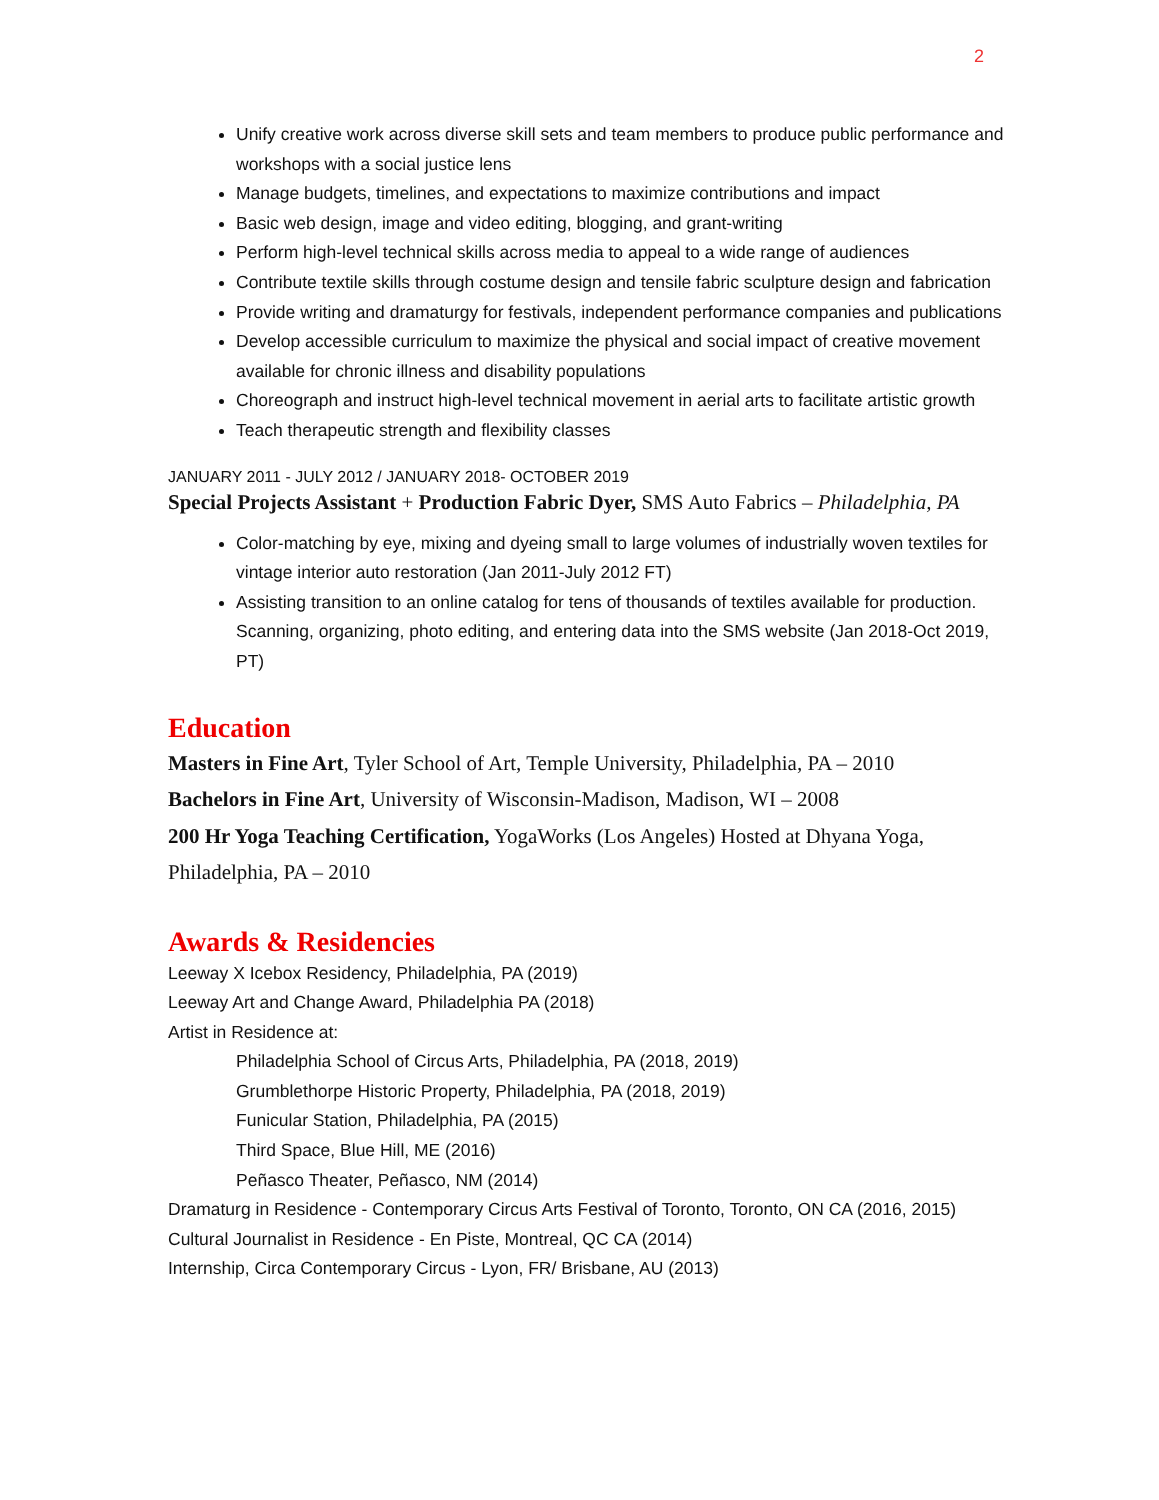2
Unify creative work across diverse skill sets and team members to produce public performance and workshops with a social justice lens
Manage budgets, timelines, and expectations to maximize contributions and impact
Basic web design, image and video editing, blogging, and grant-writing
Perform high-level technical skills across media to appeal to a wide range of audiences
Contribute textile skills through costume design and tensile fabric sculpture design and fabrication
Provide writing and dramaturgy for festivals, independent performance companies and publications
Develop accessible curriculum to maximize the physical and social impact of creative movement available for chronic illness and disability populations
Choreograph and instruct high-level technical movement in aerial arts to facilitate artistic growth
Teach therapeutic strength and flexibility classes
JANUARY 2011 - JULY 2012 / JANUARY 2018- OCTOBER 2019
Special Projects Assistant + Production Fabric Dyer, SMS Auto Fabrics – Philadelphia, PA
Color-matching by eye, mixing and dyeing small to large volumes of industrially woven textiles for vintage interior auto restoration (Jan 2011-July 2012 FT)
Assisting transition to an online catalog for tens of thousands of textiles available for production. Scanning, organizing, photo editing, and entering data into the SMS website (Jan 2018-Oct 2019, PT)
Education
Masters in Fine Art, Tyler School of Art, Temple University, Philadelphia, PA – 2010
Bachelors in Fine Art, University of Wisconsin-Madison, Madison, WI – 2008
200 Hr Yoga Teaching Certification, YogaWorks (Los Angeles) Hosted at Dhyana Yoga, Philadelphia, PA – 2010
Awards & Residencies
Leeway X Icebox Residency, Philadelphia, PA (2019)
Leeway Art and Change Award, Philadelphia PA (2018)
Artist in Residence at:
Philadelphia School of Circus Arts, Philadelphia, PA (2018, 2019)
Grumblethorpe Historic Property, Philadelphia, PA (2018, 2019)
Funicular Station, Philadelphia, PA (2015)
Third Space, Blue Hill, ME (2016)
Peñasco Theater, Peñasco, NM (2014)
Dramaturg in Residence - Contemporary Circus Arts Festival of Toronto, Toronto, ON CA (2016, 2015)
Cultural Journalist in Residence - En Piste, Montreal, QC CA (2014)
Internship, Circa Contemporary Circus - Lyon, FR/ Brisbane, AU (2013)